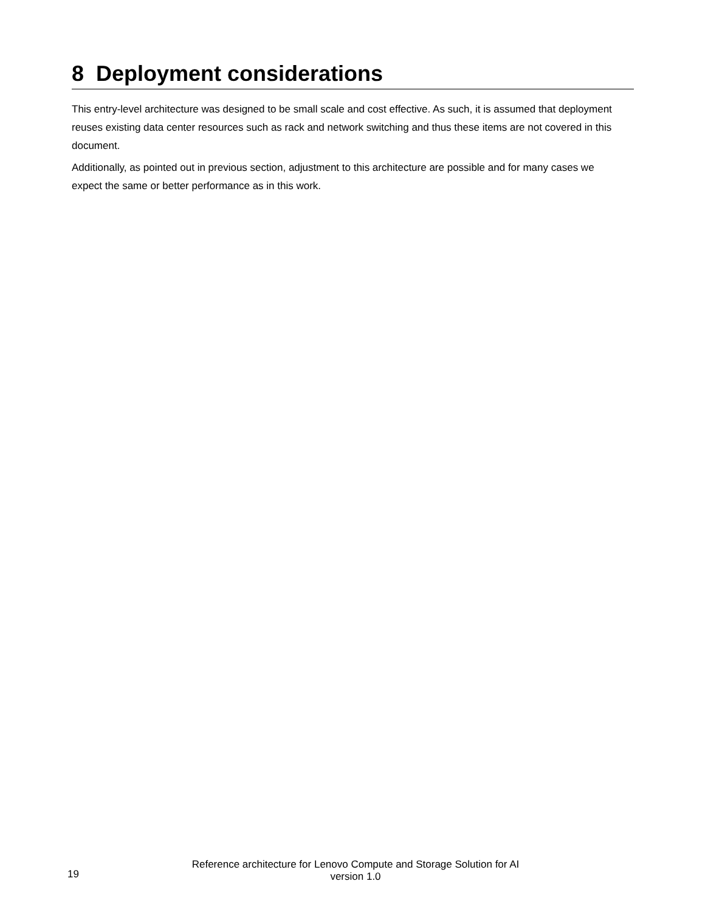8 Deployment considerations
This entry-level architecture was designed to be small scale and cost effective. As such, it is assumed that deployment reuses existing data center resources such as rack and network switching and thus these items are not covered in this document.
Additionally, as pointed out in previous section, adjustment to this architecture are possible and for many cases we expect the same or better performance as in this work.
19
Reference architecture for Lenovo Compute and Storage Solution for AI
version 1.0